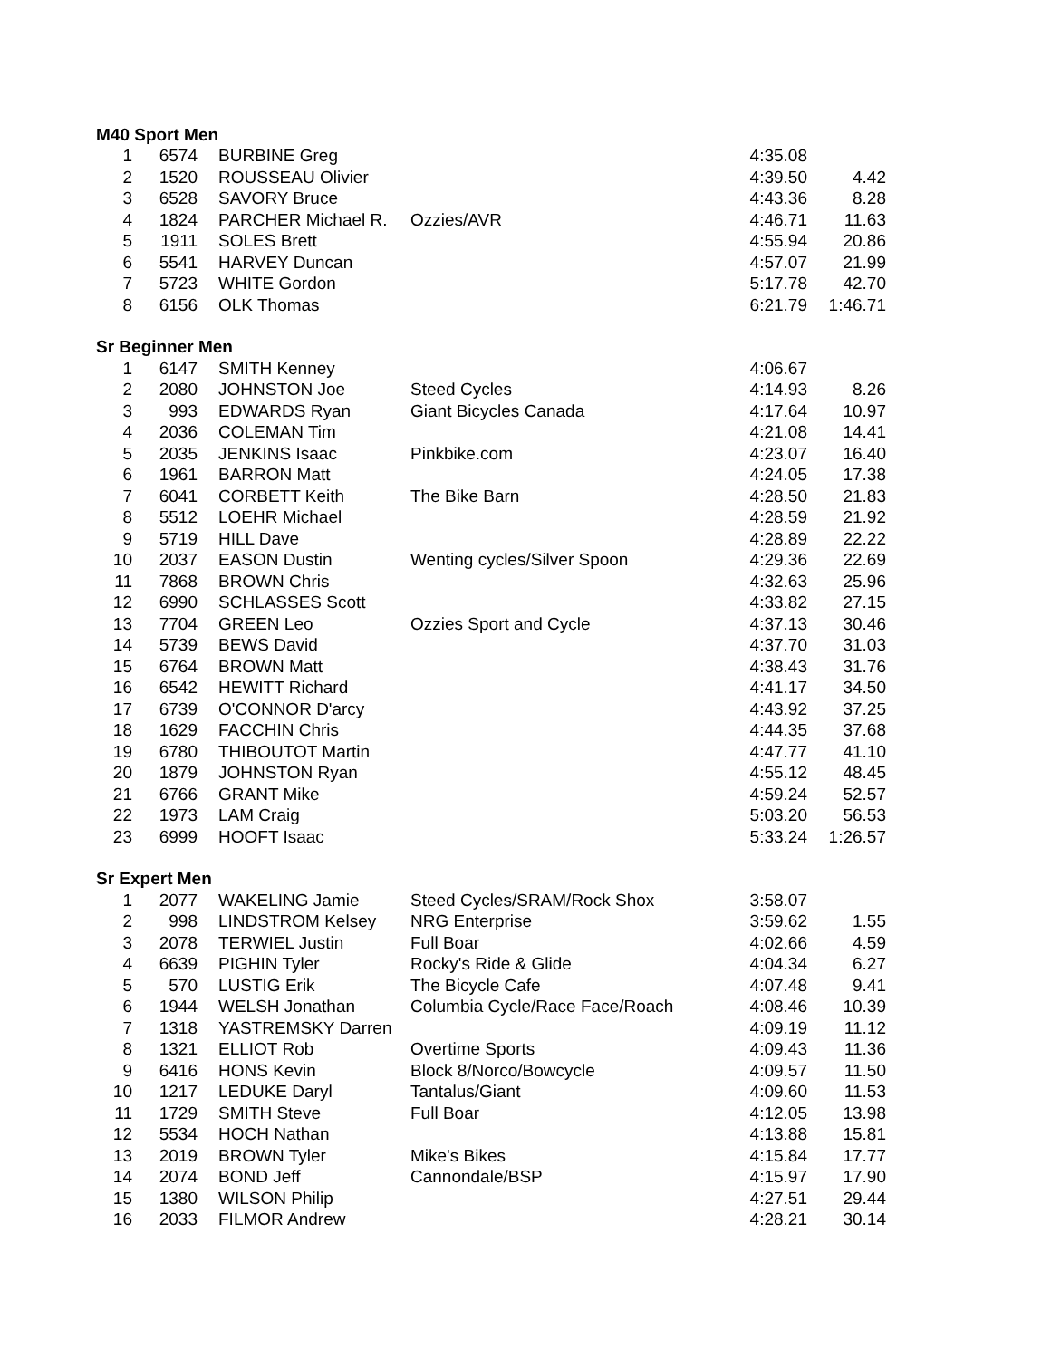| M40 Sport Men | | | | | |
| --- | --- | --- | --- | --- | --- |
| 1 | 6574 | BURBINE Greg | | 4:35.08 | |
| 2 | 1520 | ROUSSEAU Olivier | | 4:39.50 | 4.42 |
| 3 | 6528 | SAVORY Bruce | | 4:43.36 | 8.28 |
| 4 | 1824 | PARCHER Michael R. | Ozzies/AVR | 4:46.71 | 11.63 |
| 5 | 1911 | SOLES Brett | | 4:55.94 | 20.86 |
| 6 | 5541 | HARVEY Duncan | | 4:57.07 | 21.99 |
| 7 | 5723 | WHITE Gordon | | 5:17.78 | 42.70 |
| 8 | 6156 | OLK Thomas | | 6:21.79 | 1:46.71 |
| Sr Beginner Men | | | | | |
| 1 | 6147 | SMITH Kenney | | 4:06.67 | |
| 2 | 2080 | JOHNSTON Joe | Steed Cycles | 4:14.93 | 8.26 |
| 3 | 993 | EDWARDS Ryan | Giant Bicycles Canada | 4:17.64 | 10.97 |
| 4 | 2036 | COLEMAN Tim | | 4:21.08 | 14.41 |
| 5 | 2035 | JENKINS Isaac | Pinkbike.com | 4:23.07 | 16.40 |
| 6 | 1961 | BARRON Matt | | 4:24.05 | 17.38 |
| 7 | 6041 | CORBETT Keith | The Bike Barn | 4:28.50 | 21.83 |
| 8 | 5512 | LOEHR Michael | | 4:28.59 | 21.92 |
| 9 | 5719 | HILL Dave | | 4:28.89 | 22.22 |
| 10 | 2037 | EASON Dustin | Wenting cycles/Silver Spoon | 4:29.36 | 22.69 |
| 11 | 7868 | BROWN Chris | | 4:32.63 | 25.96 |
| 12 | 6990 | SCHLASSES Scott | | 4:33.82 | 27.15 |
| 13 | 7704 | GREEN Leo | Ozzies Sport and Cycle | 4:37.13 | 30.46 |
| 14 | 5739 | BEWS David | | 4:37.70 | 31.03 |
| 15 | 6764 | BROWN Matt | | 4:38.43 | 31.76 |
| 16 | 6542 | HEWITT Richard | | 4:41.17 | 34.50 |
| 17 | 6739 | O'CONNOR D'arcy | | 4:43.92 | 37.25 |
| 18 | 1629 | FACCHIN Chris | | 4:44.35 | 37.68 |
| 19 | 6780 | THIBOUTOT Martin | | 4:47.77 | 41.10 |
| 20 | 1879 | JOHNSTON Ryan | | 4:55.12 | 48.45 |
| 21 | 6766 | GRANT Mike | | 4:59.24 | 52.57 |
| 22 | 1973 | LAM Craig | | 5:03.20 | 56.53 |
| 23 | 6999 | HOOFT Isaac | | 5:33.24 | 1:26.57 |
| Sr Expert Men | | | | | |
| 1 | 2077 | WAKELING Jamie | Steed Cycles/SRAM/Rock Shox | 3:58.07 | |
| 2 | 998 | LINDSTROM Kelsey | NRG Enterprise | 3:59.62 | 1.55 |
| 3 | 2078 | TERWIEL Justin | Full Boar | 4:02.66 | 4.59 |
| 4 | 6639 | PIGHIN Tyler | Rocky's Ride & Glide | 4:04.34 | 6.27 |
| 5 | 570 | LUSTIG Erik | The Bicycle Cafe | 4:07.48 | 9.41 |
| 6 | 1944 | WELSH Jonathan | Columbia Cycle/Race Face/Roach | 4:08.46 | 10.39 |
| 7 | 1318 | YASTREMSKY Darren | | 4:09.19 | 11.12 |
| 8 | 1321 | ELLIOT Rob | Overtime Sports | 4:09.43 | 11.36 |
| 9 | 6416 | HONS Kevin | Block 8/Norco/Bowcycle | 4:09.57 | 11.50 |
| 10 | 1217 | LEDUKE Daryl | Tantalus/Giant | 4:09.60 | 11.53 |
| 11 | 1729 | SMITH Steve | Full Boar | 4:12.05 | 13.98 |
| 12 | 5534 | HOCH Nathan | | 4:13.88 | 15.81 |
| 13 | 2019 | BROWN Tyler | Mike's Bikes | 4:15.84 | 17.77 |
| 14 | 2074 | BOND Jeff | Cannondale/BSP | 4:15.97 | 17.90 |
| 15 | 1380 | WILSON Philip | | 4:27.51 | 29.44 |
| 16 | 2033 | FILMOR Andrew | | 4:28.21 | 30.14 |